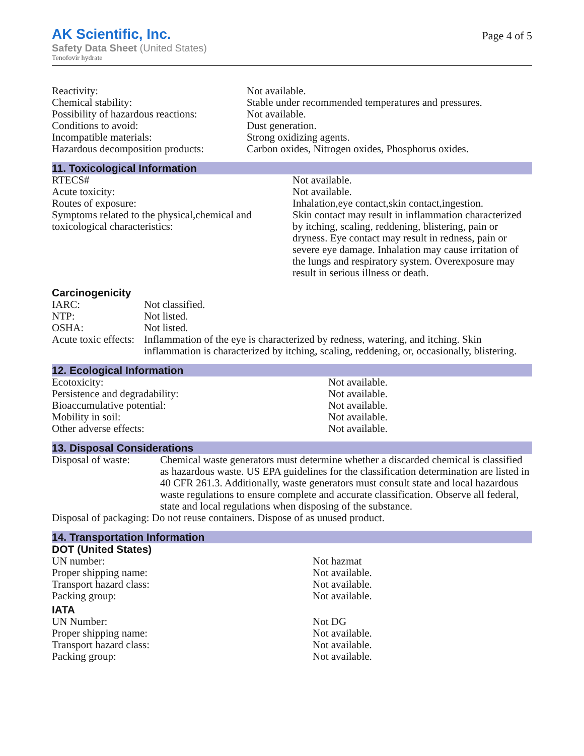AK Scientific, Inc.
Safety Data Sheet (United States)
Tenofovir hydrate
Page 4 of 5
| Reactivity: | Not available. |
| Chemical stability: | Stable under recommended temperatures and pressures. |
| Possibility of hazardous reactions: | Not available. |
| Conditions to avoid: | Dust generation. |
| Incompatible materials: | Strong oxidizing agents. |
| Hazardous decomposition products: | Carbon oxides, Nitrogen oxides, Phosphorus oxides. |
11. Toxicological Information
| RTECS# | Not available. |
| Acute toxicity: | Not available. |
| Routes of exposure: | Inhalation,eye contact,skin contact,ingestion. |
| Symptoms related to the physical,chemical and toxicological characteristics: | Skin contact may result in inflammation characterized by itching, scaling, reddening, blistering, pain or dryness. Eye contact may result in redness, pain or severe eye damage. Inhalation may cause irritation of the lungs and respiratory system. Overexposure may result in serious illness or death. |
Carcinogenicity
| IARC: | Not classified. |
| NTP: | Not listed. |
| OSHA: | Not listed. |
| Acute toxic effects: | Inflammation of the eye is characterized by redness, watering, and itching. Skin inflammation is characterized by itching, scaling, reddening, or, occasionally, blistering. |
12. Ecological Information
| Ecotoxicity: | Not available. |
| Persistence and degradability: | Not available. |
| Bioaccumulative potential: | Not available. |
| Mobility in soil: | Not available. |
| Other adverse effects: | Not available. |
13. Disposal Considerations
| Disposal of waste: | Chemical waste generators must determine whether a discarded chemical is classified as hazardous waste. US EPA guidelines for the classification determination are listed in 40 CFR 261.3. Additionally, waste generators must consult state and local hazardous waste regulations to ensure complete and accurate classification. Observe all federal, state and local regulations when disposing of the substance. |
| Disposal of packaging: Do not reuse containers. Dispose of as unused product. | |
14. Transportation Information
DOT (United States)
| UN number: | Not hazmat |
| Proper shipping name: | Not available. |
| Transport hazard class: | Not available. |
| Packing group: | Not available. |
IATA
| UN Number: | Not DG |
| Proper shipping name: | Not available. |
| Transport hazard class: | Not available. |
| Packing group: | Not available. |